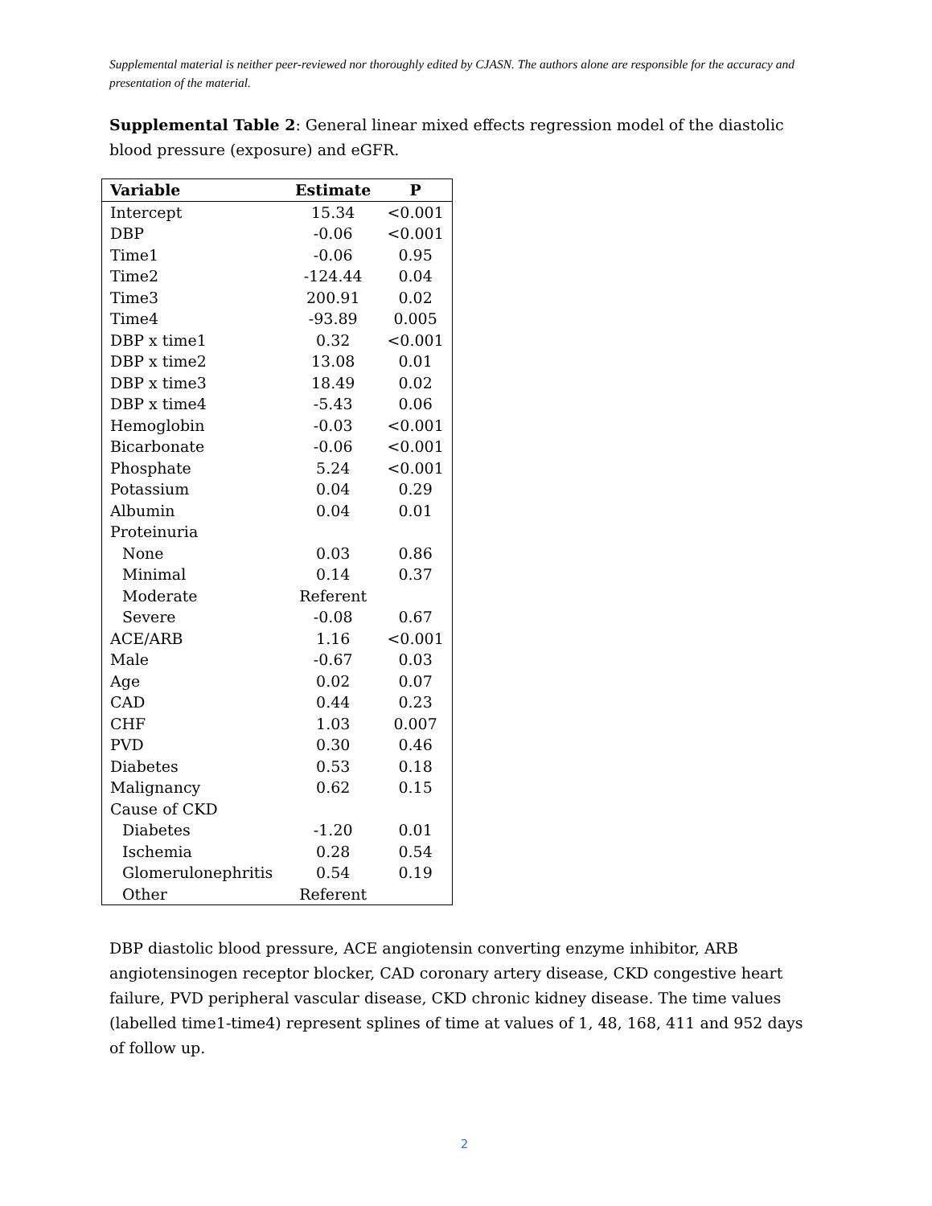Supplemental material is neither peer-reviewed nor thoroughly edited by CJASN. The authors alone are responsible for the accuracy and presentation of the material.
Supplemental Table 2: General linear mixed effects regression model of the diastolic blood pressure (exposure) and eGFR.
| Variable | Estimate | P |
| --- | --- | --- |
| Intercept | 15.34 | <0.001 |
| DBP | -0.06 | <0.001 |
| Time1 | -0.06 | 0.95 |
| Time2 | -124.44 | 0.04 |
| Time3 | 200.91 | 0.02 |
| Time4 | -93.89 | 0.005 |
| DBP x time1 | 0.32 | <0.001 |
| DBP x time2 | 13.08 | 0.01 |
| DBP x time3 | 18.49 | 0.02 |
| DBP x time4 | -5.43 | 0.06 |
| Hemoglobin | -0.03 | <0.001 |
| Bicarbonate | -0.06 | <0.001 |
| Phosphate | 5.24 | <0.001 |
| Potassium | 0.04 | 0.29 |
| Albumin | 0.04 | 0.01 |
| Proteinuria | | |
| None | 0.03 | 0.86 |
| Minimal | 0.14 | 0.37 |
| Moderate | Referent | |
| Severe | -0.08 | 0.67 |
| ACE/ARB | 1.16 | <0.001 |
| Male | -0.67 | 0.03 |
| Age | 0.02 | 0.07 |
| CAD | 0.44 | 0.23 |
| CHF | 1.03 | 0.007 |
| PVD | 0.30 | 0.46 |
| Diabetes | 0.53 | 0.18 |
| Malignancy | 0.62 | 0.15 |
| Cause of CKD | | |
| Diabetes | -1.20 | 0.01 |
| Ischemia | 0.28 | 0.54 |
| Glomerulonephritis | 0.54 | 0.19 |
| Other | Referent | |
DBP diastolic blood pressure, ACE angiotensin converting enzyme inhibitor, ARB angiotensinogen receptor blocker, CAD coronary artery disease, CKD congestive heart failure, PVD peripheral vascular disease, CKD chronic kidney disease. The time values (labelled time1-time4) represent splines of time at values of 1, 48, 168, 411 and 952 days of follow up.
2